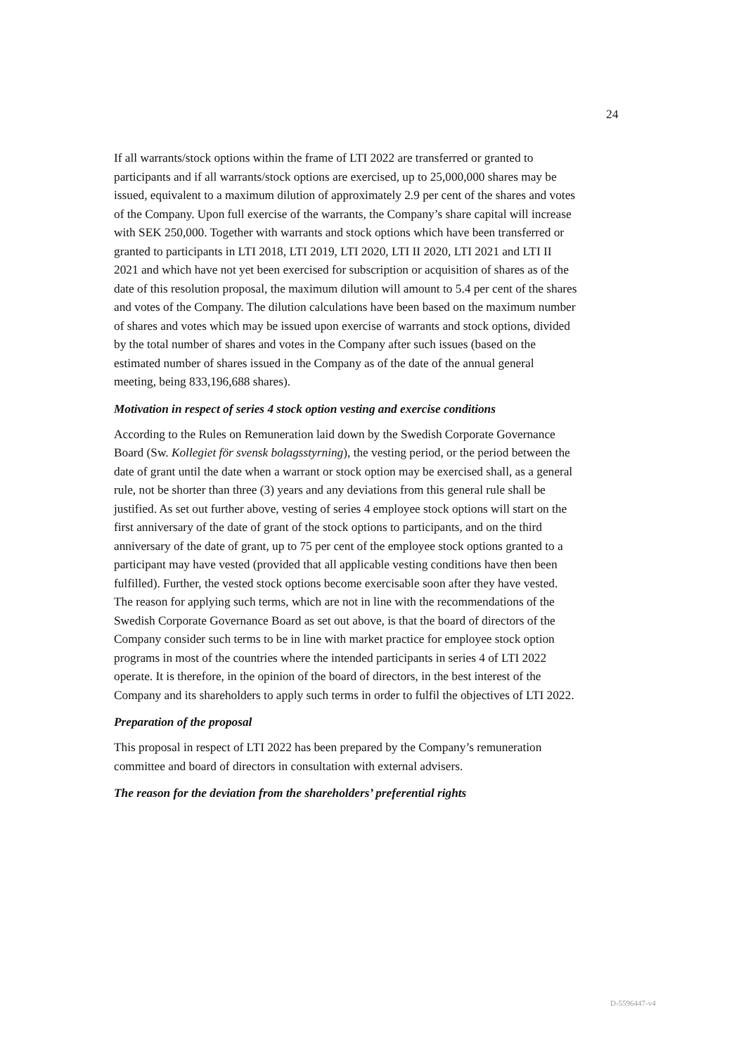24
If all warrants/stock options within the frame of LTI 2022 are transferred or granted to participants and if all warrants/stock options are exercised, up to 25,000,000 shares may be issued, equivalent to a maximum dilution of approximately 2.9 per cent of the shares and votes of the Company. Upon full exercise of the warrants, the Company’s share capital will increase with SEK 250,000. Together with warrants and stock options which have been transferred or granted to participants in LTI 2018, LTI 2019, LTI 2020, LTI II 2020, LTI 2021 and LTI II 2021 and which have not yet been exercised for subscription or acquisition of shares as of the date of this resolution proposal, the maximum dilution will amount to 5.4 per cent of the shares and votes of the Company. The dilution calculations have been based on the maximum number of shares and votes which may be issued upon exercise of warrants and stock options, divided by the total number of shares and votes in the Company after such issues (based on the estimated number of shares issued in the Company as of the date of the annual general meeting, being 833,196,688 shares).
Motivation in respect of series 4 stock option vesting and exercise conditions
According to the Rules on Remuneration laid down by the Swedish Corporate Governance Board (Sw. Kollegiet för svensk bolagsstyrning), the vesting period, or the period between the date of grant until the date when a warrant or stock option may be exercised shall, as a general rule, not be shorter than three (3) years and any deviations from this general rule shall be justified. As set out further above, vesting of series 4 employee stock options will start on the first anniversary of the date of grant of the stock options to participants, and on the third anniversary of the date of grant, up to 75 per cent of the employee stock options granted to a participant may have vested (provided that all applicable vesting conditions have then been fulfilled). Further, the vested stock options become exercisable soon after they have vested. The reason for applying such terms, which are not in line with the recommendations of the Swedish Corporate Governance Board as set out above, is that the board of directors of the Company consider such terms to be in line with market practice for employee stock option programs in most of the countries where the intended participants in series 4 of LTI 2022 operate. It is therefore, in the opinion of the board of directors, in the best interest of the Company and its shareholders to apply such terms in order to fulfil the objectives of LTI 2022.
Preparation of the proposal
This proposal in respect of LTI 2022 has been prepared by the Company’s remuneration committee and board of directors in consultation with external advisers.
The reason for the deviation from the shareholders’ preferential rights
D-5596447-v4